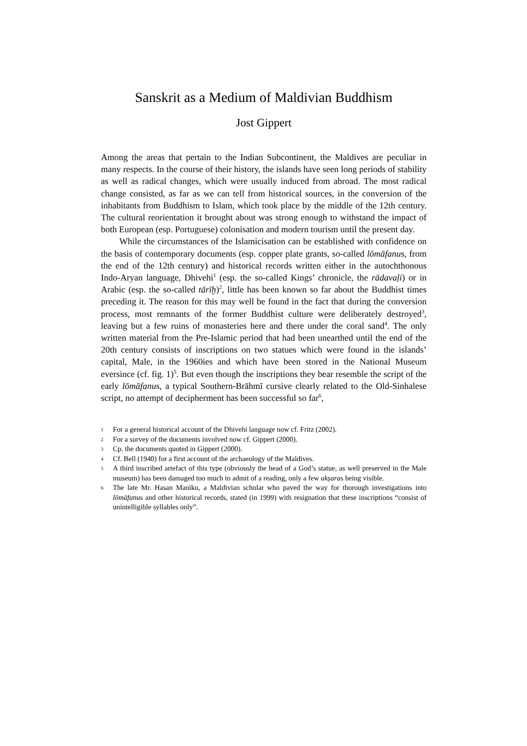Sanskrit as a Medium of Maldivian Buddhism
Jost Gippert
Among the areas that pertain to the Indian Subcontinent, the Maldives are peculiar in many respects. In the course of their history, the islands have seen long periods of stability as well as radical changes, which were usually induced from abroad. The most radical change consisted, as far as we can tell from historical sources, in the conversion of the inhabitants from Buddhism to Islam, which took place by the middle of the 12th century. The cultural reorientation it brought about was strong enough to withstand the impact of both European (esp. Portuguese) colonisation and modern tourism until the present day.
While the circumstances of the Islamicisation can be established with confid­ence on the basis of contemporary documents (esp. copper plate grants, so-called lōmāfanus, from the end of the 12th century) and historical records written either in the autochthonous Indo-Aryan language, Dhivehi<sup>1</sup> (esp. the so-called Kings’ chronicle, the rādavaḷi) or in Arabic (esp. the so-called tārīḫ)<sup>2</sup>, little has been known so far about the Buddhist times preceding it. The reason for this may well be found in the fact that during the conversion process, most remnants of the former Buddhist culture were deliberately destroyed<sup>3</sup>, leaving but a few ruins of monasteries here and there under the coral sand<sup>4</sup>. The only written material from the Pre-Islamic period that had been unearthed until the end of the 20th century consists of inscriptions on two statues which were found in the islands’ capital, Male, in the 1960ies and which have been stored in the National Museum eversince (cf. fig. 1)<sup>5</sup>. But even though the inscriptions they bear resemble the script of the early lōmāfanus, a typical Southern-Brāhmī cursive clearly related to the Old-Sinhalese script, no attempt of decipherment has been successful so far<sup>6</sup>,
1 For a general historical account of the Dhivehi language now cf. Fritz (2002).
2 For a survey of the documents involved now cf. Gippert (2000).
3 Cp. the documents quoted in Gippert (2000).
4 Cf. Bell (1940) for a first account of the archaeology of the Maldives.
5 A third inscribed artefact of this type (obviously the head of a God’s statue, as well preserved in the Male museum) has been damaged too much to admit of a reading, only a few akṣaras being visible.
6 The late Mr. Hasan Maniku, a Maldivian scholar who paved the way for thorough investigations into lōmāfanus and other historical records, stated (in 1999) with resignation that these inscriptions “consist of unintelligible syllables only”.